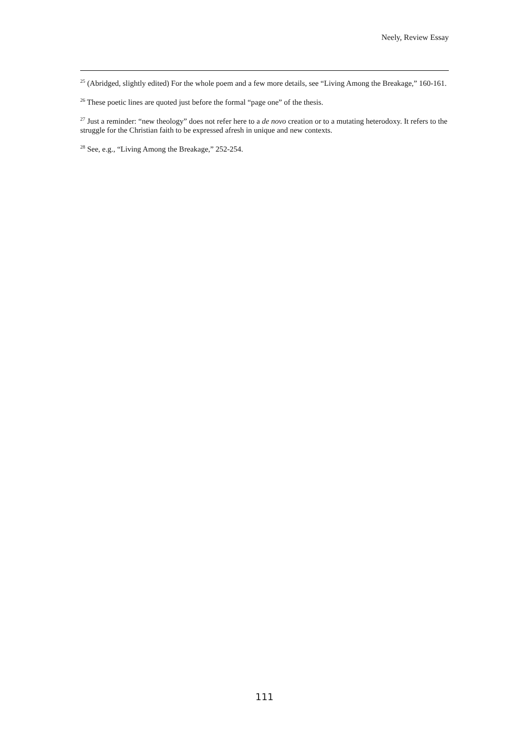Neely, Review Essay
<sup>25</sup> (Abridged, slightly edited) For the whole poem and a few more details, see “Living Among the Breakage,” 160-161.
<sup>26</sup> These poetic lines are quoted just before the formal “page one” of the thesis.
<sup>27</sup> Just a reminder: “new theology” does not refer here to a de novo creation or to a mutating heterodoxy. It refers to the struggle for the Christian faith to be expressed afresh in unique and new contexts.
<sup>28</sup> See, e.g., “Living Among the Breakage,” 252-254.
111